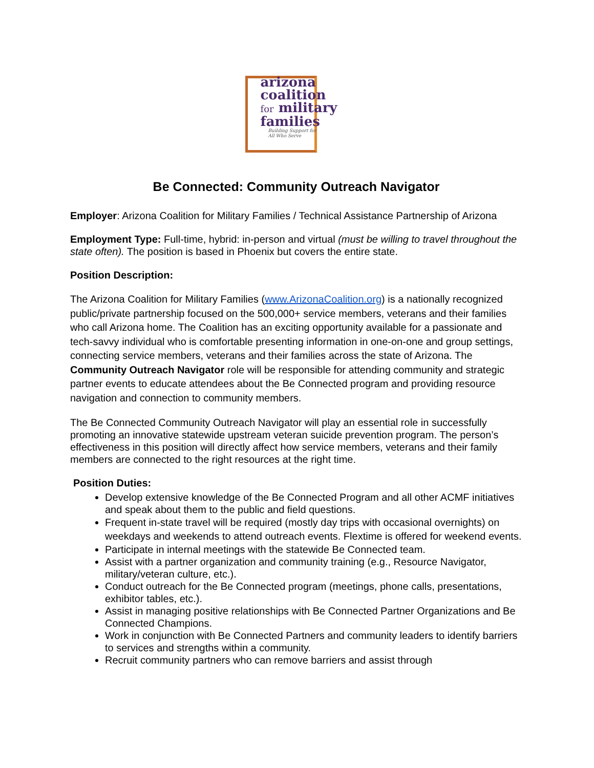arizona
coalition
for military
families
Building Support for
All Who Serve
Be Connected: Community Outreach Navigator
Employer: Arizona Coalition for Military Families / Technical Assistance Partnership of Arizona
Employment Type: Full-time, hybrid: in-person and virtual (must be willing to travel throughout the state often). The position is based in Phoenix but covers the entire state.
Position Description:
The Arizona Coalition for Military Families (www.ArizonaCoalition.org) is a nationally recognized public/private partnership focused on the 500,000+ service members, veterans and their families who call Arizona home. The Coalition has an exciting opportunity available for a passionate and tech-savvy individual who is comfortable presenting information in one-on-one and group settings, connecting service members, veterans and their families across the state of Arizona. The Community Outreach Navigator role will be responsible for attending community and strategic partner events to educate attendees about the Be Connected program and providing resource navigation and connection to community members.
The Be Connected Community Outreach Navigator will play an essential role in successfully promoting an innovative statewide upstream veteran suicide prevention program. The person’s effectiveness in this position will directly affect how service members, veterans and their family members are connected to the right resources at the right time.
Position Duties:
Develop extensive knowledge of the Be Connected Program and all other ACMF initiatives and speak about them to the public and field questions.
Frequent in-state travel will be required (mostly day trips with occasional overnights) on weekdays and weekends to attend outreach events. Flextime is offered for weekend events.
Participate in internal meetings with the statewide Be Connected team.
Assist with a partner organization and community training (e.g., Resource Navigator, military/veteran culture, etc.).
Conduct outreach for the Be Connected program (meetings, phone calls, presentations, exhibitor tables, etc.).
Assist in managing positive relationships with Be Connected Partner Organizations and Be Connected Champions.
Work in conjunction with Be Connected Partners and community leaders to identify barriers to services and strengths within a community.
Recruit community partners who can remove barriers and assist through